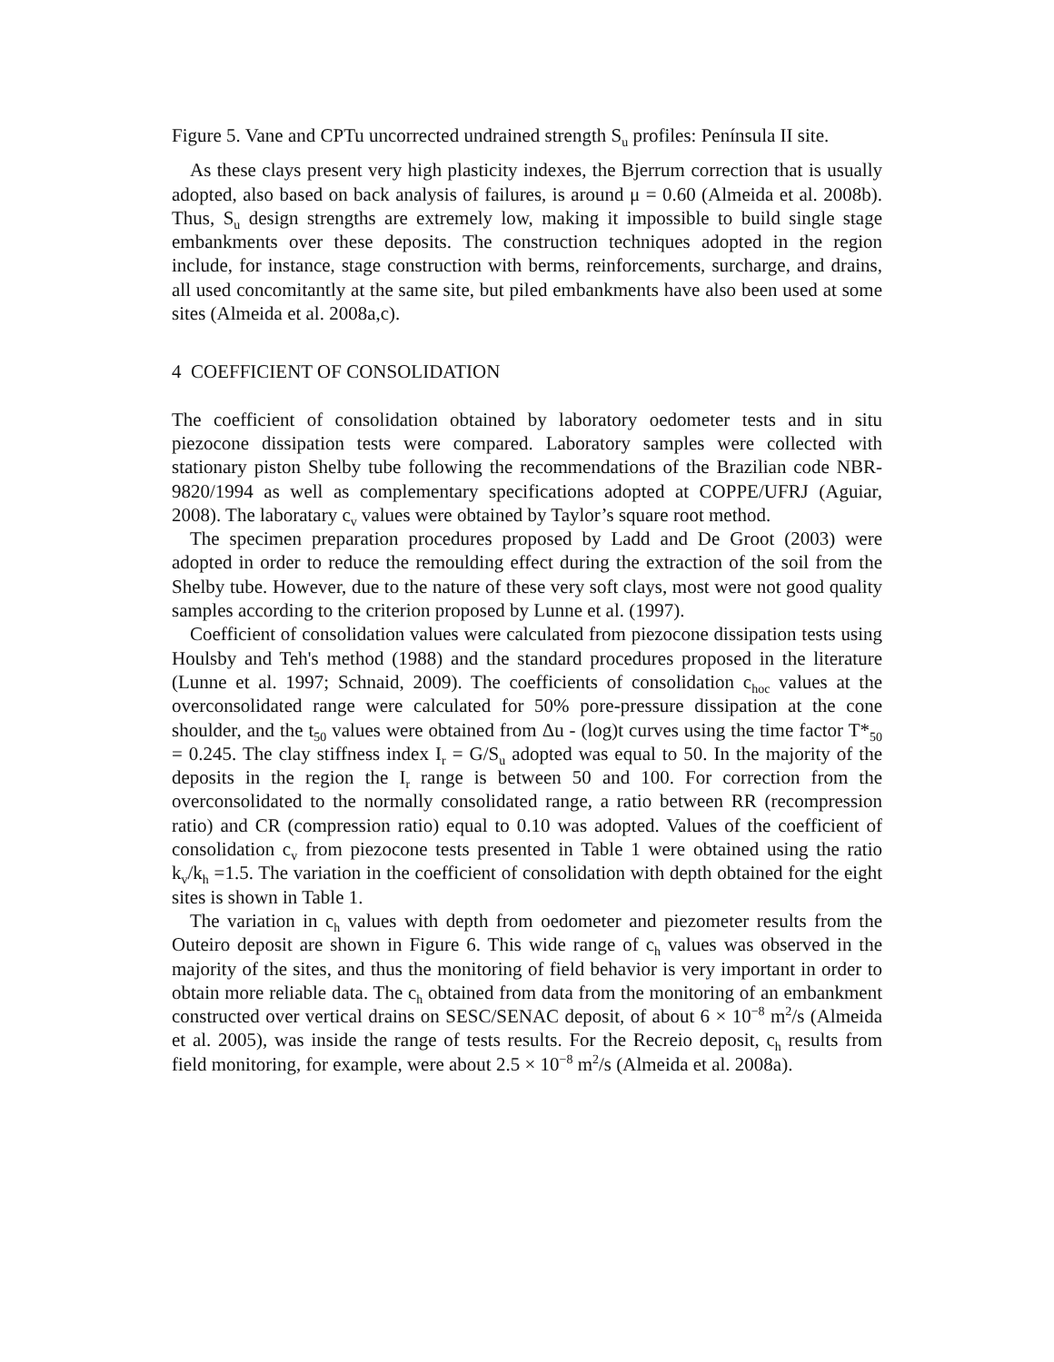Figure 5. Vane and CPTu uncorrected undrained strength S<sub>u</sub> profiles: Península II site.
As these clays present very high plasticity indexes, the Bjerrum correction that is usually adopted, also based on back analysis of failures, is around μ = 0.60 (Almeida et al. 2008b). Thus, S<sub>u</sub> design strengths are extremely low, making it impossible to build single stage embankments over these deposits. The construction techniques adopted in the region include, for instance, stage construction with berms, reinforcements, surcharge, and drains, all used concomitantly at the same site, but piled embankments have also been used at some sites (Almeida et al. 2008a,c).
4 COEFFICIENT OF CONSOLIDATION
The coefficient of consolidation obtained by laboratory oedometer tests and in situ piezocone dissipation tests were compared. Laboratory samples were collected with stationary piston Shelby tube following the recommendations of the Brazilian code NBR-9820/1994 as well as complementary specifications adopted at COPPE/UFRJ (Aguiar, 2008). The laboratary c<sub>v</sub> values were obtained by Taylor’s square root method.
The specimen preparation procedures proposed by Ladd and De Groot (2003) were adopted in order to reduce the remoulding effect during the extraction of the soil from the Shelby tube. However, due to the nature of these very soft clays, most were not good quality samples according to the criterion proposed by Lunne et al. (1997).
Coefficient of consolidation values were calculated from piezocone dissipation tests using Houlsby and Teh's method (1988) and the standard procedures proposed in the literature (Lunne et al. 1997; Schnaid, 2009). The coefficients of consolidation c<sub>hoc</sub> values at the overconsolidated range were calculated for 50% pore-pressure dissipation at the cone shoulder, and the t<sub>50</sub> values were obtained from Δu - (log)t curves using the time factor T*<sub>50</sub> = 0.245. The clay stiffness index I<sub>r</sub> = G/S<sub>u</sub> adopted was equal to 50. In the majority of the deposits in the region the I<sub>r</sub> range is between 50 and 100. For correction from the overconsolidated to the normally consolidated range, a ratio between RR (recompression ratio) and CR (compression ratio) equal to 0.10 was adopted. Values of the coefficient of consolidation c<sub>v</sub> from piezocone tests presented in Table 1 were obtained using the ratio k<sub>v</sub>/k<sub>h</sub> =1.5. The variation in the coefficient of consolidation with depth obtained for the eight sites is shown in Table 1.
The variation in c<sub>h</sub> values with depth from oedometer and piezometer results from the Outeiro deposit are shown in Figure 6. This wide range of c<sub>h</sub> values was observed in the majority of the sites, and thus the monitoring of field behavior is very important in order to obtain more reliable data. The c<sub>h</sub> obtained from data from the monitoring of an embankment constructed over vertical drains on SESC/SENAC deposit, of about 6 × 10<sup>−8</sup> m<sup>2</sup>/s (Almeida et al. 2005), was inside the range of tests results. For the Recreio deposit, c<sub>h</sub> results from field monitoring, for example, were about 2.5 × 10<sup>−8</sup> m<sup>2</sup>/s (Almeida et al. 2008a).